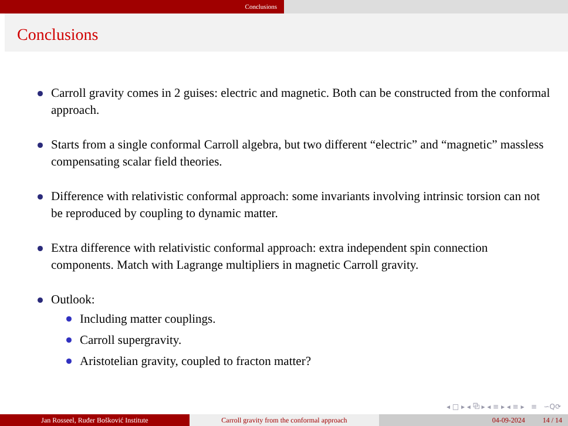Conclusions
Conclusions
Carroll gravity comes in 2 guises: electric and magnetic. Both can be constructed from the conformal approach.
Starts from a single conformal Carroll algebra, but two different “electric” and “magnetic” massless compensating scalar field theories.
Difference with relativistic conformal approach: some invariants involving intrinsic torsion can not be reproduced by coupling to dynamic matter.
Extra difference with relativistic conformal approach: extra independent spin connection components. Match with Lagrange multipliers in magnetic Carroll gravity.
Outlook:
Including matter couplings.
Carroll supergravity.
Aristotelian gravity, coupled to fracton matter?
◂ □ ▸ ◂ ⧉ ▸ ◂ ≡ ▸ ◂ ≡ ▸ ≡ ∽Q⟳
Jan Rosseel, Ruđer Bošković Institute Carroll gravity from the conformal approach 04-09-2024 14 / 14